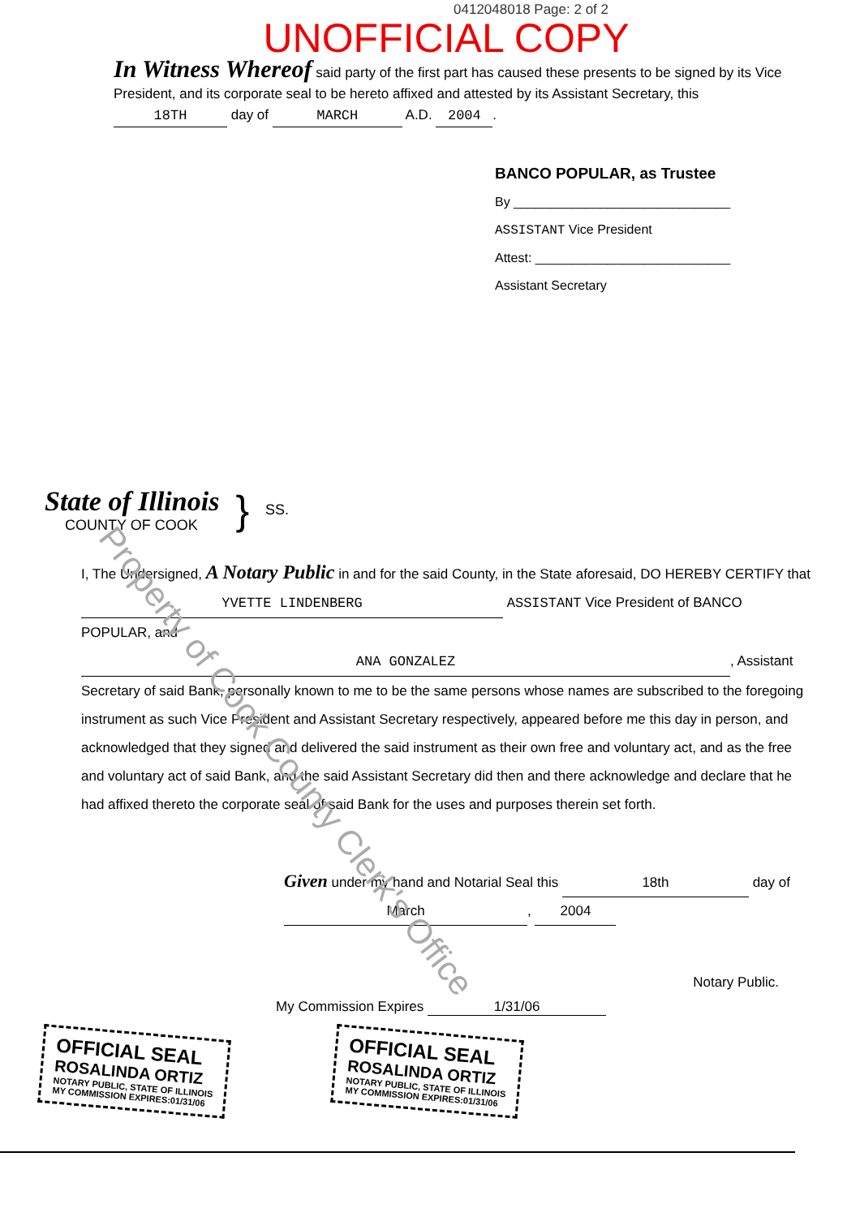0412048018 Page: 2 of 2
UNOFFICIAL COPY
In Witness Whereof said party of the first part has caused these presents to be signed by its Vice President, and its corporate seal to be hereto affixed and attested by its Assistant Secretary, this 18TH day of MARCH A.D. 2004.
BANCO POPULAR, as Trustee
By ______________________________
ASSISTANT Vice President
Attest: ___________________________
Assistant Secretary
Property of Cook County Clerk's Office
State of Illinois
COUNTY OF COOK
}
SS.
I, The Undersigned, A Notary Public in and for the said County, in the State aforesaid, DO HEREBY CERTIFY that YVETTE LINDENBERG ASSISTANT Vice President of BANCO POPULAR, and ANA GONZALEZ, Assistant Secretary of said Bank, personally known to me to be the same persons whose names are subscribed to the foregoing instrument as such Vice President and Assistant Secretary respectively, appeared before me this day in person, and acknowledged that they signed and delivered the said instrument as their own free and voluntary act, and as the free and voluntary act of said Bank, and the said Assistant Secretary did then and there acknowledge and declare that he had affixed thereto the corporate seal of said Bank for the uses and purposes therein set forth.
Given under my hand and Notarial Seal this 18th day of March, 2004
Notary Public.
My Commission Expires 1/31/06
OFFICIAL SEAL
ROSALINDA ORTIZ
NOTARY PUBLIC, STATE OF ILLINOIS
MY COMMISSION EXPIRES:01/31/06
OFFICIAL SEAL
ROSALINDA ORTIZ
NOTARY PUBLIC, STATE OF ILLINOIS
MY COMMISSION EXPIRES:01/31/06